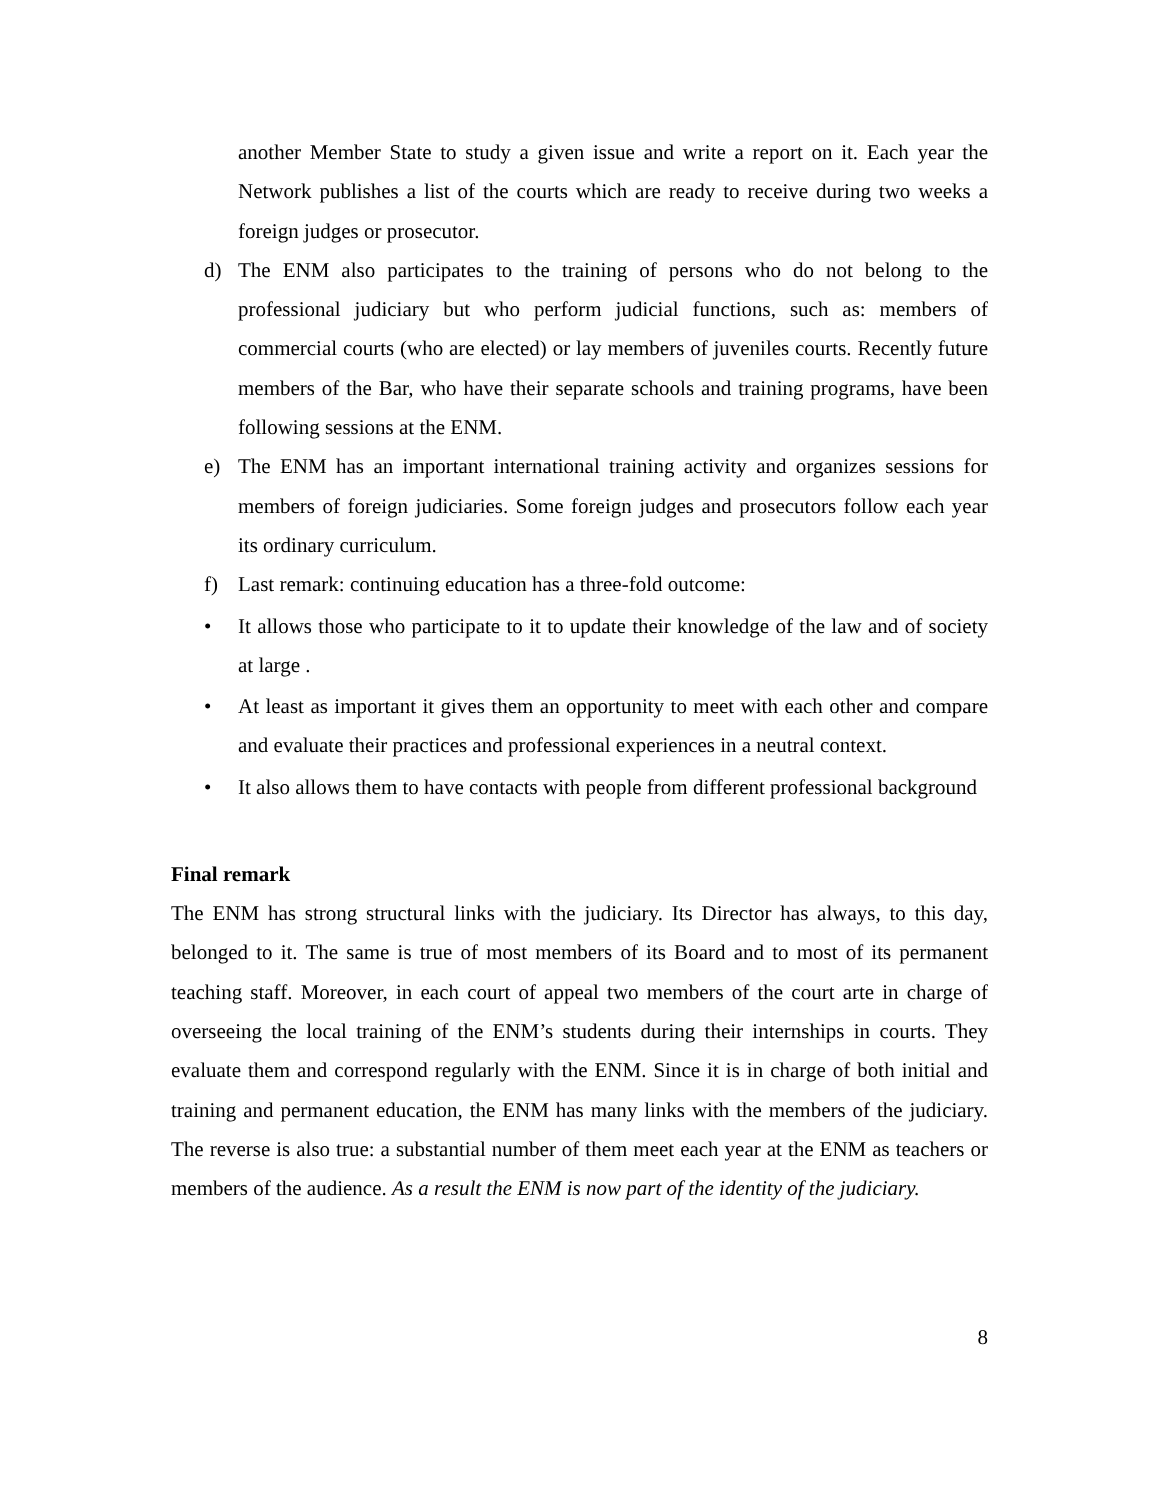another Member State to study a given issue and write a report on it. Each year the Network publishes a list of the courts which are ready to receive during two weeks a foreign judges or prosecutor.
d) The ENM also participates to the training of persons who do not belong to the professional judiciary but who perform judicial functions, such as: members of commercial courts (who are elected) or lay members of juveniles courts. Recently future members of the Bar, who have their separate schools and training programs, have been following sessions at the ENM.
e) The ENM has an important international training activity and organizes sessions for members of foreign judiciaries. Some foreign judges and prosecutors follow each year its ordinary curriculum.
f) Last remark: continuing education has a three-fold outcome:
• It allows those who participate to it to update their knowledge of the law and of society at large .
• At least as important it gives them an opportunity to meet with each other and compare and evaluate their practices and professional experiences in a neutral context.
• It also allows them to have contacts with people from different professional background
Final remark
The ENM has strong structural links with the judiciary. Its Director has always, to this day, belonged to it. The same is true of most members of its Board and to most of its permanent teaching staff. Moreover, in each court of appeal two members of the court arte in charge of overseeing the local training of the ENM’s students during their internships in courts. They evaluate them and correspond regularly with the ENM. Since it is in charge of both initial and training and permanent education, the ENM has many links with the members of the judiciary. The reverse is also true: a substantial number of them meet each year at the ENM as teachers or members of the audience. As a result the ENM is now part of the identity of the judiciary.
8